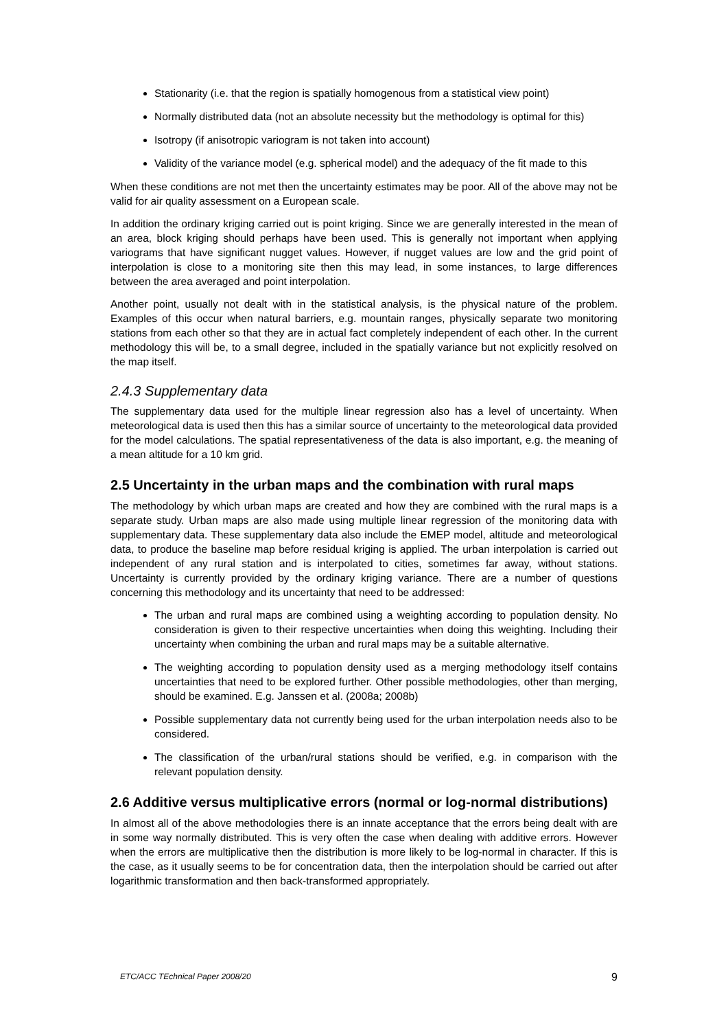Stationarity (i.e. that the region is spatially homogenous from a statistical view point)
Normally distributed data (not an absolute necessity but the methodology is optimal for this)
Isotropy (if anisotropic variogram is not taken into account)
Validity of the variance model (e.g. spherical model) and the adequacy of the fit made to this
When these conditions are not met then the uncertainty estimates may be poor. All of the above may not be valid for air quality assessment on a European scale.
In addition the ordinary kriging carried out is point kriging. Since we are generally interested in the mean of an area, block kriging should perhaps have been used. This is generally not important when applying variograms that have significant nugget values. However, if nugget values are low and the grid point of interpolation is close to a monitoring site then this may lead, in some instances, to large differences between the area averaged and point interpolation.
Another point, usually not dealt with in the statistical analysis, is the physical nature of the problem. Examples of this occur when natural barriers, e.g. mountain ranges, physically separate two monitoring stations from each other so that they are in actual fact completely independent of each other. In the current methodology this will be, to a small degree, included in the spatially variance but not explicitly resolved on the map itself.
2.4.3 Supplementary data
The supplementary data used for the multiple linear regression also has a level of uncertainty. When meteorological data is used then this has a similar source of uncertainty to the meteorological data provided for the model calculations. The spatial representativeness of the data is also important, e.g. the meaning of a mean altitude for a 10 km grid.
2.5 Uncertainty in the urban maps and the combination with rural maps
The methodology by which urban maps are created and how they are combined with the rural maps is a separate study. Urban maps are also made using multiple linear regression of the monitoring data with supplementary data. These supplementary data also include the EMEP model, altitude and meteorological data, to produce the baseline map before residual kriging is applied. The urban interpolation is carried out independent of any rural station and is interpolated to cities, sometimes far away, without stations. Uncertainty is currently provided by the ordinary kriging variance. There are a number of questions concerning this methodology and its uncertainty that need to be addressed:
The urban and rural maps are combined using a weighting according to population density. No consideration is given to their respective uncertainties when doing this weighting. Including their uncertainty when combining the urban and rural maps may be a suitable alternative.
The weighting according to population density used as a merging methodology itself contains uncertainties that need to be explored further. Other possible methodologies, other than merging, should be examined. E.g. Janssen et al. (2008a; 2008b)
Possible supplementary data not currently being used for the urban interpolation needs also to be considered.
The classification of the urban/rural stations should be verified, e.g. in comparison with the relevant population density.
2.6 Additive versus multiplicative errors (normal or log-normal distributions)
In almost all of the above methodologies there is an innate acceptance that the errors being dealt with are in some way normally distributed. This is very often the case when dealing with additive errors. However when the errors are multiplicative then the distribution is more likely to be log-normal in character. If this is the case, as it usually seems to be for concentration data, then the interpolation should be carried out after logarithmic transformation and then back-transformed appropriately.
ETC/ACC TEchnical Paper 2008/20 9